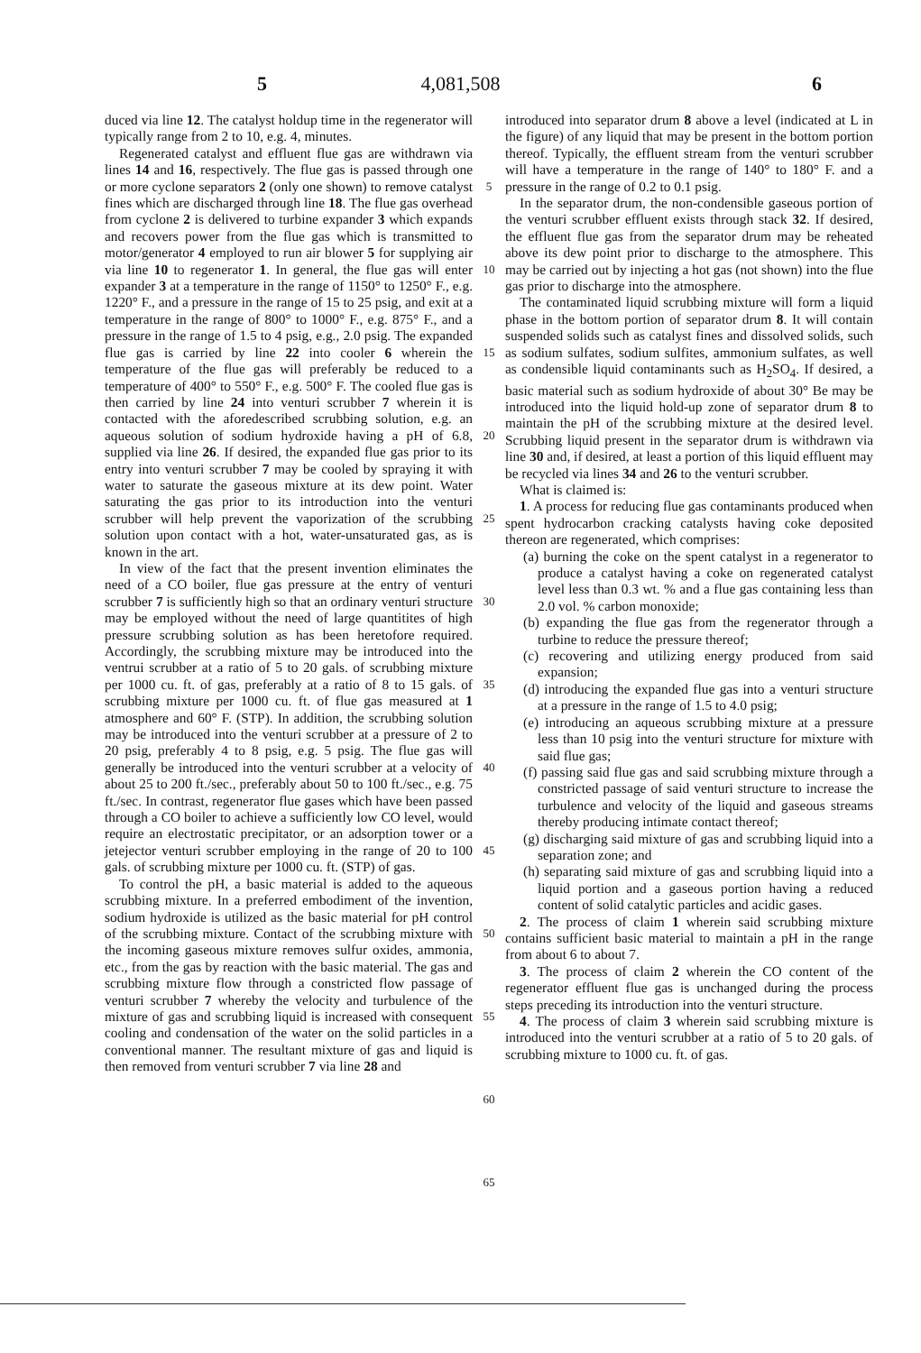4,081,508
5 6
duced via line 12. The catalyst holdup time in the regenerator will typically range from 2 to 10, e.g. 4, minutes.
Regenerated catalyst and effluent flue gas are withdrawn via lines 14 and 16, respectively. The flue gas is passed through one or more cyclone separators 2 (only one shown) to remove catalyst fines which are discharged through line 18. The flue gas overhead from cyclone 2 is delivered to turbine expander 3 which expands and recovers power from the flue gas which is transmitted to motor/generator 4 employed to run air blower 5 for supplying air via line 10 to regenerator 1. In general, the flue gas will enter expander 3 at a temperature in the range of 1150° to 1250° F., e.g. 1220° F., and a pressure in the range of 15 to 25 psig, and exit at a temperature in the range of 800° to 1000° F., e.g. 875° F., and a pressure in the range of 1.5 to 4 psig, e.g., 2.0 psig. The expanded flue gas is carried by line 22 into cooler 6 wherein the temperature of the flue gas will preferably be reduced to a temperature of 400° to 550° F., e.g. 500° F. The cooled flue gas is then carried by line 24 into venturi scrubber 7 wherein it is contacted with the aforedescribed scrubbing solution, e.g. an aqueous solution of sodium hydroxide having a pH of 6.8, supplied via line 26. If desired, the expanded flue gas prior to its entry into venturi scrubber 7 may be cooled by spraying it with water to saturate the gaseous mixture at its dew point. Water saturating the gas prior to its introduction into the venturi scrubber will help prevent the vaporization of the scrubbing solution upon contact with a hot, water-unsaturated gas, as is known in the art.
In view of the fact that the present invention eliminates the need of a CO boiler, flue gas pressure at the entry of venturi scrubber 7 is sufficiently high so that an ordinary venturi structure may be employed without the need of large quantitites of high pressure scrubbing solution as has been heretofore required. Accordingly, the scrubbing mixture may be introduced into the ventrui scrubber at a ratio of 5 to 20 gals. of scrubbing mixture per 1000 cu. ft. of gas, preferably at a ratio of 8 to 15 gals. of scrubbing mixture per 1000 cu. ft. of flue gas measured at 1 atmosphere and 60° F. (STP). In addition, the scrubbing solution may be introduced into the venturi scrubber at a pressure of 2 to 20 psig, preferably 4 to 8 psig, e.g. 5 psig. The flue gas will generally be introduced into the venturi scrubber at a velocity of about 25 to 200 ft./sec., preferably about 50 to 100 ft./sec., e.g. 75 ft./sec. In contrast, regenerator flue gases which have been passed through a CO boiler to achieve a sufficiently low CO level, would require an electrostatic precipitator, or an adsorption tower or a jetejector venturi scrubber employing in the range of 20 to 100 gals. of scrubbing mixture per 1000 cu. ft. (STP) of gas.
To control the pH, a basic material is added to the aqueous scrubbing mixture. In a preferred embodiment of the invention, sodium hydroxide is utilized as the basic material for pH control of the scrubbing mixture. Contact of the scrubbing mixture with the incoming gaseous mixture removes sulfur oxides, ammonia, etc., from the gas by reaction with the basic material. The gas and scrubbing mixture flow through a constricted flow passage of venturi scrubber 7 whereby the velocity and turbulence of the mixture of gas and scrubbing liquid is increased with consequent cooling and condensation of the water on the solid particles in a conventional manner. The resultant mixture of gas and liquid is then removed from venturi scrubber 7 via line 28 and
5
10
15
20
25
30
35
40
45
50
55
60
65
introduced into separator drum 8 above a level (indicated at L in the figure) of any liquid that may be present in the bottom portion thereof. Typically, the effluent stream from the venturi scrubber will have a temperature in the range of 140° to 180° F. and a pressure in the range of 0.2 to 0.1 psig.
In the separator drum, the non-condensible gaseous portion of the venturi scrubber effluent exists through stack 32. If desired, the effluent flue gas from the separator drum may be reheated above its dew point prior to discharge to the atmosphere. This may be carried out by injecting a hot gas (not shown) into the flue gas prior to discharge into the atmosphere.
The contaminated liquid scrubbing mixture will form a liquid phase in the bottom portion of separator drum 8. It will contain suspended solids such as catalyst fines and dissolved solids, such as sodium sulfates, sodium sulfites, ammonium sulfates, as well as condensible liquid contaminants such as H<sub>2</sub>SO<sub>4</sub>. If desired, a basic material such as sodium hydroxide of about 30° Be may be introduced into the liquid hold-up zone of separator drum 8 to maintain the pH of the scrubbing mixture at the desired level. Scrubbing liquid present in the separator drum is withdrawn via line 30 and, if desired, at least a portion of this liquid effluent may be recycled via lines 34 and 26 to the venturi scrubber.
What is claimed is:
1. A process for reducing flue gas contaminants produced when spent hydrocarbon cracking catalysts having coke deposited thereon are regenerated, which comprises:
(a) burning the coke on the spent catalyst in a regenerator to produce a catalyst having a coke on regenerated catalyst level less than 0.3 wt. % and a flue gas containing less than 2.0 vol. % carbon monoxide;
(b) expanding the flue gas from the regenerator through a turbine to reduce the pressure thereof;
(c) recovering and utilizing energy produced from said expansion;
(d) introducing the expanded flue gas into a venturi structure at a pressure in the range of 1.5 to 4.0 psig;
(e) introducing an aqueous scrubbing mixture at a pressure less than 10 psig into the venturi structure for mixture with said flue gas;
(f) passing said flue gas and said scrubbing mixture through a constricted passage of said venturi structure to increase the turbulence and velocity of the liquid and gaseous streams thereby producing intimate contact thereof;
(g) discharging said mixture of gas and scrubbing liquid into a separation zone; and
(h) separating said mixture of gas and scrubbing liquid into a liquid portion and a gaseous portion having a reduced content of solid catalytic particles and acidic gases.
2. The process of claim 1 wherein said scrubbing mixture contains sufficient basic material to maintain a pH in the range from about 6 to about 7.
3. The process of claim 2 wherein the CO content of the regenerator effluent flue gas is unchanged during the process steps preceding its introduction into the venturi structure.
4. The process of claim 3 wherein said scrubbing mixture is introduced into the venturi scrubber at a ratio of 5 to 20 gals. of scrubbing mixture to 1000 cu. ft. of gas.